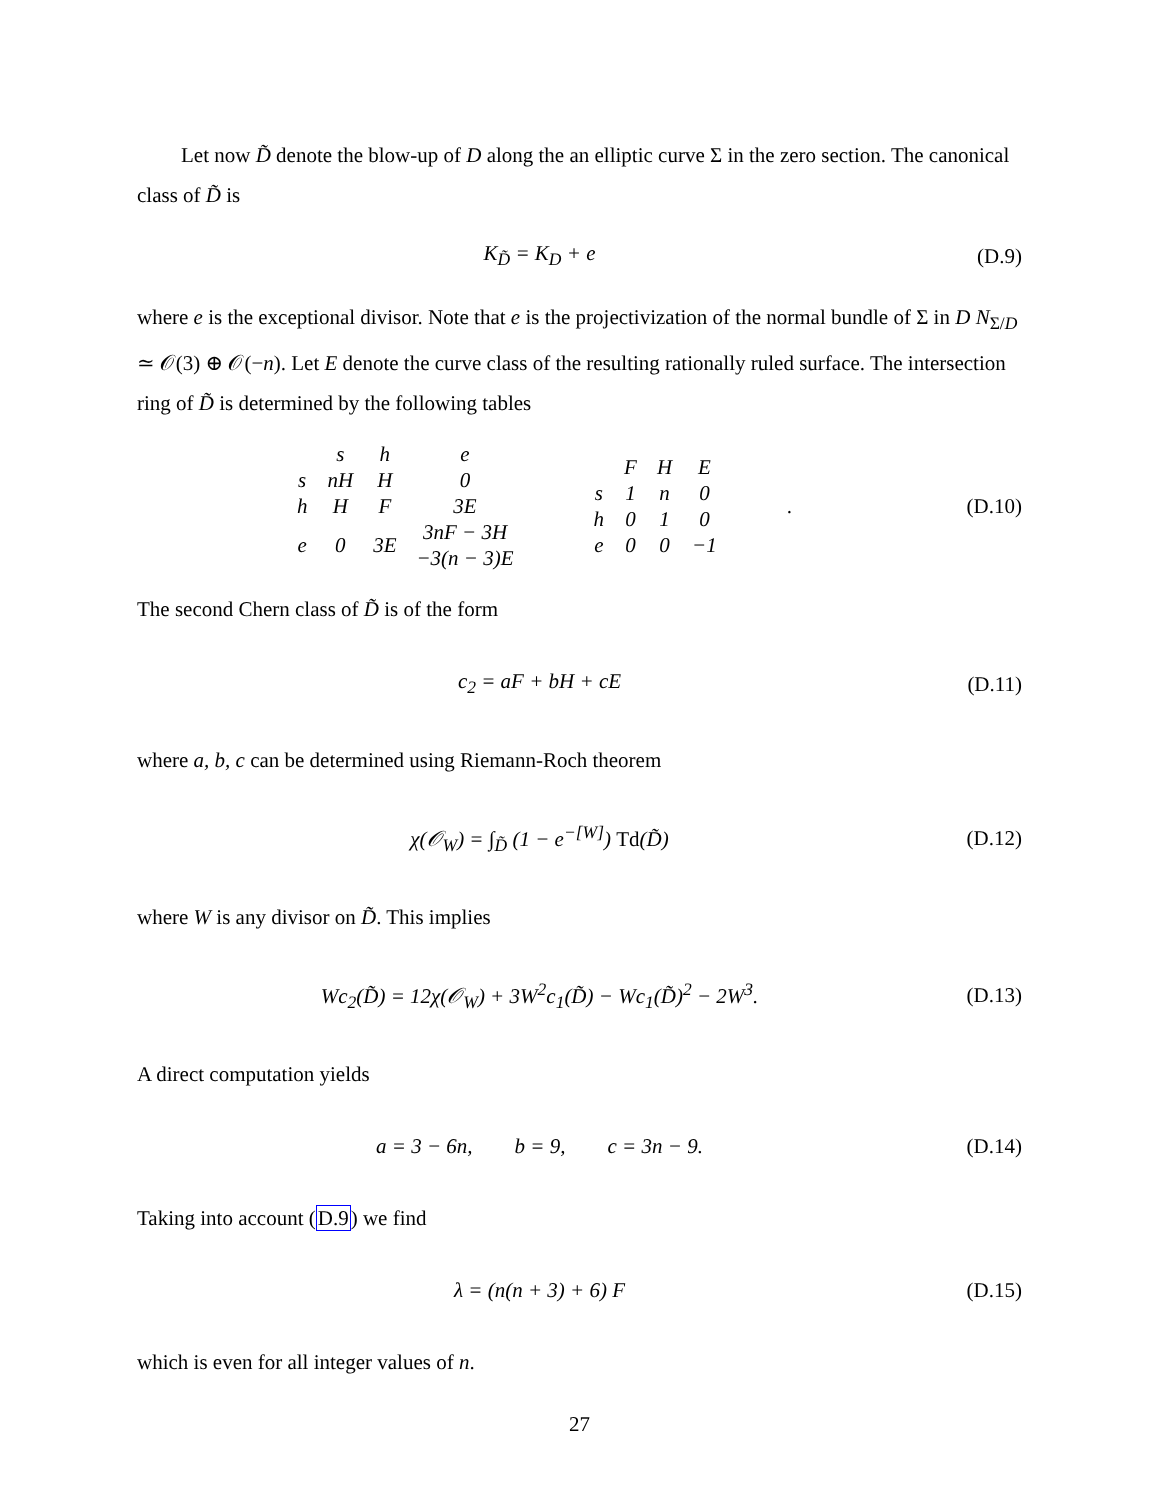Let now D̃ denote the blow-up of D along the an elliptic curve Σ in the zero section. The canonical class of D̃ is
K<sub>D̃</sub> = K<sub>D</sub> + e (D.9)
where e is the exceptional divisor. Note that e is the projectivization of the normal bundle of Σ in D N<sub>Σ/D</sub> ≃ 𝒪(3) ⊕ 𝒪(−n). Let E denote the curve class of the resulting rationally ruled surface. The intersection ring of D̃ is determined by the following tables
| | s | h | e |
| --- | --- | --- | --- |
| s | nH | H | 0 |
| h | H | F | 3E |
| e | 0 | 3E | 3nF − 3H −3(n − 3)E |
| | F | H | E |
| --- | --- | --- | --- |
| s | 1 | n | 0 |
| h | 0 | 1 | 0 |
| e | 0 | 0 | −1 |
.
(D.10)
The second Chern class of D̃ is of the form
c<sub>2</sub> = aF + bH + cE (D.11)
where a, b, c can be determined using Riemann-Roch theorem
χ(𝒪<sub>W</sub>) = ∫<sub>D̃</sub> (1 − e<sup>−[W]</sup>) Td(D̃) (D.12)
where W is any divisor on D̃. This implies
Wc<sub>2</sub>(D̃) = 12χ(𝒪<sub>W</sub>) + 3W<sup>2</sup>c<sub>1</sub>(D̃) − Wc<sub>1</sub>(D̃)<sup>2</sup> − 2W<sup>3</sup>.
(D.13)
A direct computation yields
a = 3 − 6n, b = 9, c = 3n − 9.
(D.14)
Taking into account (D.9) we find
λ = (n(n + 3) + 6) F (D.15)
which is even for all integer values of n.
27